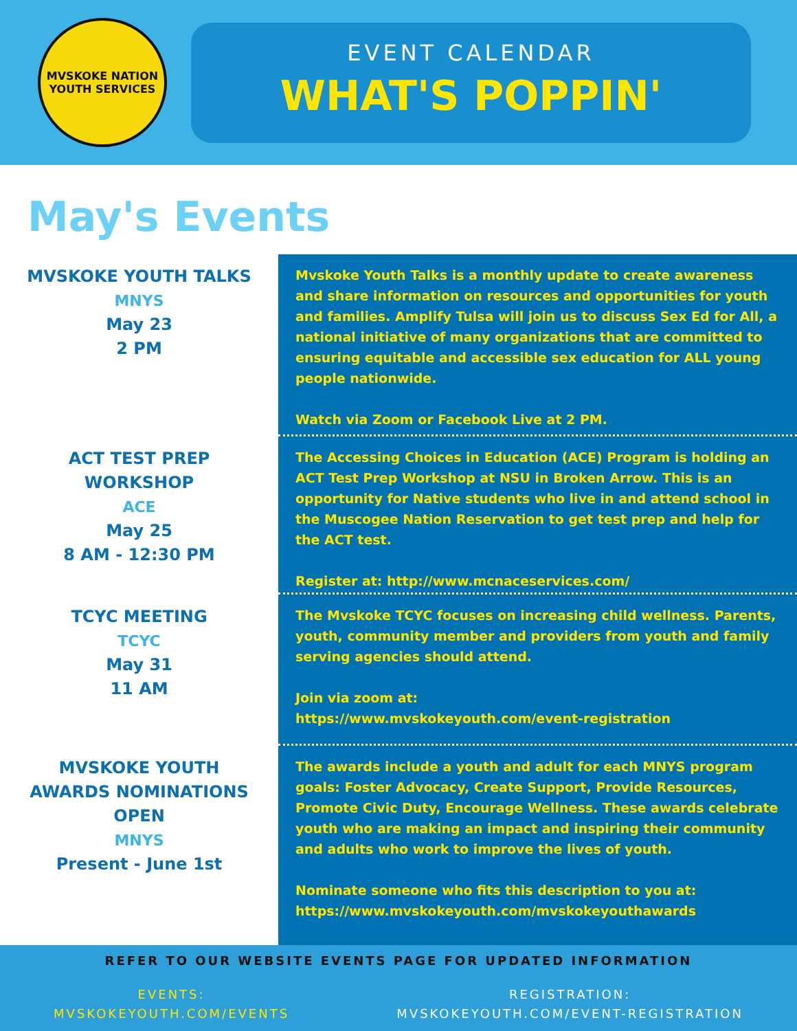MVSKOKE NATION
YOUTH SERVICES
EVENT CALENDAR
WHAT'S POPPIN'
May's Events
MVSKOKE YOUTH TALKS
MNYS
May 23
2 PM
Mvskoke Youth Talks is a monthly update to create awareness and share information on resources and opportunities for youth and families. Amplify Tulsa will join us to discuss Sex Ed for All, a national initiative of many organizations that are committed to ensuring equitable and accessible sex education for ALL young people nationwide.
Watch via Zoom or Facebook Live at 2 PM.
ACT TEST PREP
WORKSHOP
ACE
May 25
8 AM - 12:30 PM
The Accessing Choices in Education (ACE) Program is holding an ACT Test Prep Workshop at NSU in Broken Arrow. This is an opportunity for Native students who live in and attend school in the Muscogee Nation Reservation to get test prep and help for the ACT test.
Register at: http://www.mcnaceservices.com/
TCYC MEETING
TCYC
May 31
11 AM
The Mvskoke TCYC focuses on increasing child wellness. Parents, youth, community member and providers from youth and family serving agencies should attend.
Join via zoom at:
https://www.mvskokeyouth.com/event-registration
MVSKOKE YOUTH
AWARDS NOMINATIONS
OPEN
MNYS
Present - June 1st
The awards include a youth and adult for each MNYS program goals: Foster Advocacy, Create Support, Provide Resources, Promote Civic Duty, Encourage Wellness. These awards celebrate youth who are making an impact and inspiring their community and adults who work to improve the lives of youth.
Nominate someone who fits this description to you at:
https://www.mvskokeyouth.com/mvskokeyouthawards
REFER TO OUR WEBSITE EVENTS PAGE FOR UPDATED INFORMATION
EVENTS:
MVSKOKEYOUTH.COM/EVENTS
REGISTRATION:
MVSKOKEYOUTH.COM/EVENT-REGISTRATION